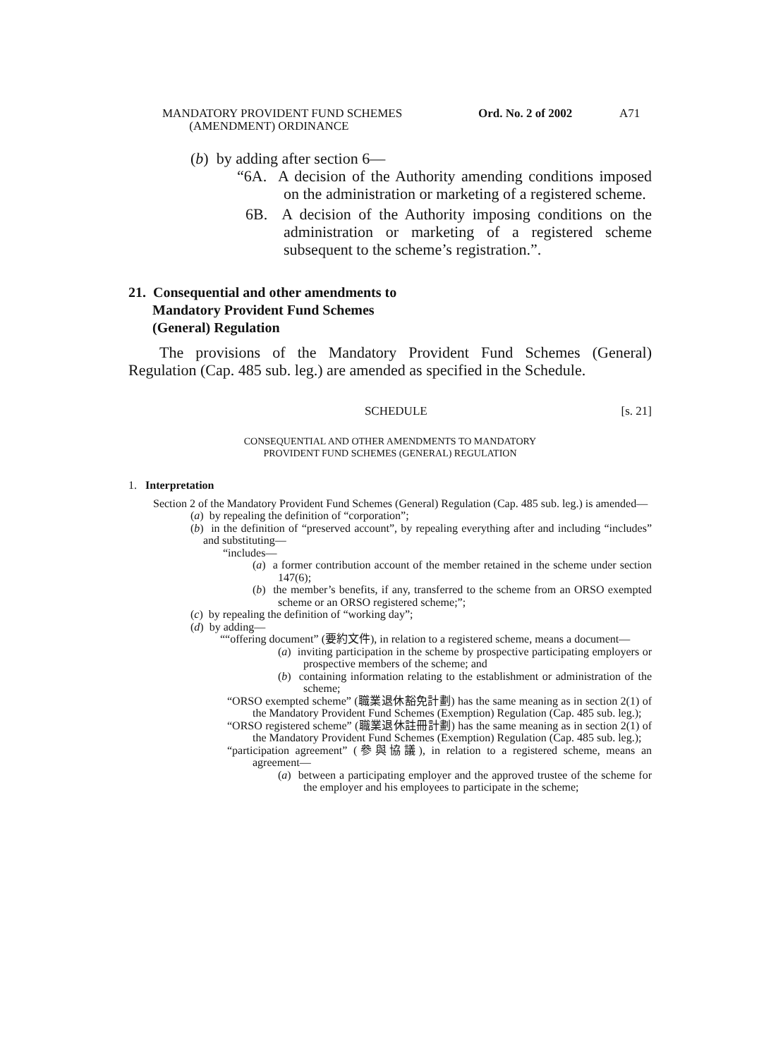MANDATORY PROVIDENT FUND SCHEMES
(AMENDMENT) ORDINANCE
Ord. No. 2 of 2002 A71
(b) by adding after section 6—
“6A. A decision of the Authority amending conditions imposed on the administration or marketing of a registered scheme.
6B. A decision of the Authority imposing conditions on the administration or marketing of a registered scheme subsequent to the scheme’s registration.”.
21. Consequential and other amendments to
Mandatory Provident Fund Schemes
(General) Regulation
The provisions of the Mandatory Provident Fund Schemes (General) Regulation (Cap. 485 sub. leg.) are amended as specified in the Schedule.
SCHEDULE [s. 21]
CONSEQUENTIAL AND OTHER AMENDMENTS TO MANDATORY
PROVIDENT FUND SCHEMES (GENERAL) REGULATION
1. Interpretation
Section 2 of the Mandatory Provident Fund Schemes (General) Regulation (Cap. 485 sub. leg.) is amended—
(a) by repealing the definition of “corporation”;
(b) in the definition of “preserved account”, by repealing everything after and including “includes” and substituting—
“includes—
(a) a former contribution account of the member retained in the scheme under section 147(6);
(b) the member’s benefits, if any, transferred to the scheme from an ORSO exempted scheme or an ORSO registered scheme;”;
(c) by repealing the definition of “working day”;
(d) by adding—
““offering document” (要約文件), in relation to a registered scheme, means a document—
(a) inviting participation in the scheme by prospective participating employers or prospective members of the scheme; and
(b) containing information relating to the establishment or administration of the scheme;
“ORSO exempted scheme” (職業退休豁免計劃) has the same meaning as in section 2(1) of the Mandatory Provident Fund Schemes (Exemption) Regulation (Cap. 485 sub. leg.);
“ORSO registered scheme” (職業退休註冊計劃) has the same meaning as in section 2(1) of the Mandatory Provident Fund Schemes (Exemption) Regulation (Cap. 485 sub. leg.);
“participation agreement” (參與協議), in relation to a registered scheme, means an agreement—
(a) between a participating employer and the approved trustee of the scheme for the employer and his employees to participate in the scheme;